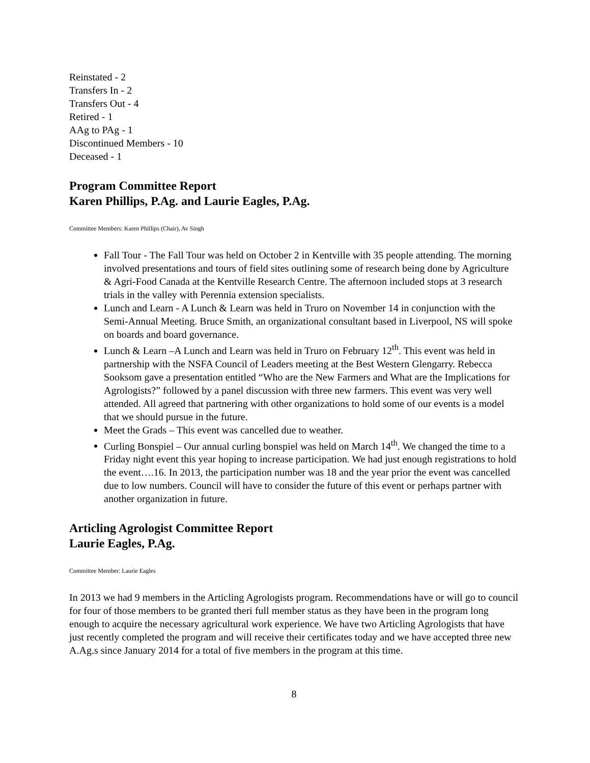Reinstated - 2
Transfers In - 2
Transfers Out - 4
Retired - 1
AAg to PAg - 1
Discontinued Members - 10
Deceased - 1
Program Committee Report
Karen Phillips, P.Ag. and Laurie Eagles, P.Ag.
Committee Members: Karen Phillips (Chair), Av Singh
Fall Tour - The Fall Tour was held on October 2 in Kentville with 35 people attending. The morning involved presentations and tours of field sites outlining some of research being done by Agriculture & Agri-Food Canada at the Kentville Research Centre. The afternoon included stops at 3 research trials in the valley with Perennia extension specialists.
Lunch and Learn - A Lunch & Learn was held in Truro on November 14 in conjunction with the Semi-Annual Meeting. Bruce Smith, an organizational consultant based in Liverpool, NS will spoke on boards and board governance.
Lunch & Learn –A Lunch and Learn was held in Truro on February 12<sup>th</sup>. This event was held in partnership with the NSFA Council of Leaders meeting at the Best Western Glengarry. Rebecca Sooksom gave a presentation entitled “Who are the New Farmers and What are the Implications for Agrologists?” followed by a panel discussion with three new farmers. This event was very well attended. All agreed that partnering with other organizations to hold some of our events is a model that we should pursue in the future.
Meet the Grads – This event was cancelled due to weather.
Curling Bonspiel – Our annual curling bonspiel was held on March 14<sup>th</sup>. We changed the time to a Friday night event this year hoping to increase participation. We had just enough registrations to hold the event….16. In 2013, the participation number was 18 and the year prior the event was cancelled due to low numbers. Council will have to consider the future of this event or perhaps partner with another organization in future.
Articling Agrologist Committee Report
Laurie Eagles, P.Ag.
Committee Member: Laurie Eagles
In 2013 we had 9 members in the Articling Agrologists program. Recommendations have or will go to council for four of those members to be granted theri full member status as they have been in the program long enough to acquire the necessary agricultural work experience. We have two Articling Agrologists that have just recently completed the program and will receive their certificates today and we have accepted three new A.Ag.s since January 2014 for a total of five members in the program at this time.
8